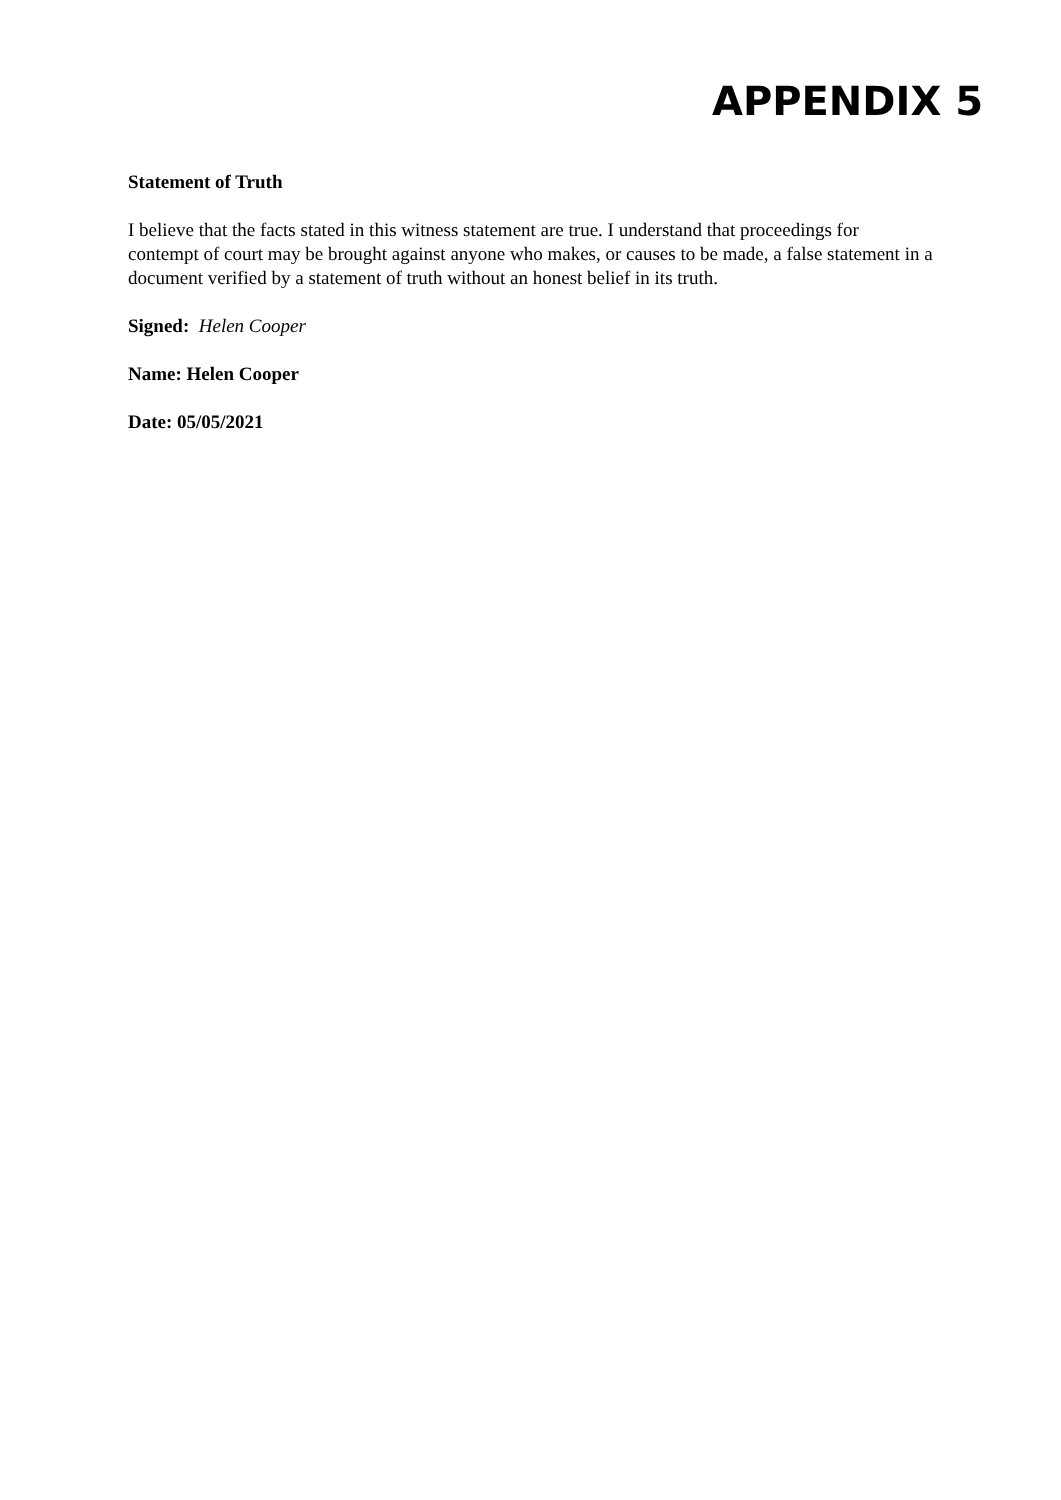APPENDIX 5
Statement of Truth
I believe that the facts stated in this witness statement are true. I understand that proceedings for contempt of court may be brought against anyone who makes, or causes to be made, a false statement in a document verified by a statement of truth without an honest belief in its truth.
Signed: Helen Cooper
Name: Helen Cooper
Date: 05/05/2021